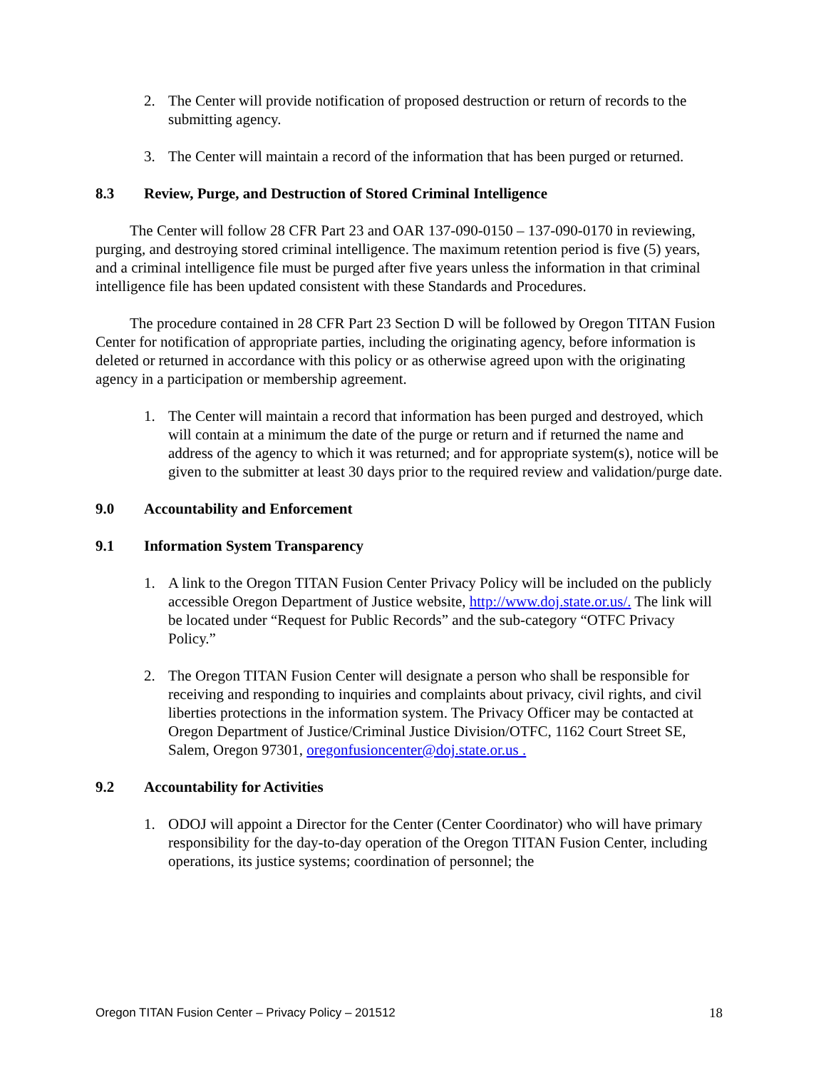2. The Center will provide notification of proposed destruction or return of records to the submitting agency.
3. The Center will maintain a record of the information that has been purged or returned.
8.3 Review, Purge, and Destruction of Stored Criminal Intelligence
The Center will follow 28 CFR Part 23 and OAR 137-090-0150 – 137-090-0170 in reviewing, purging, and destroying stored criminal intelligence. The maximum retention period is five (5) years, and a criminal intelligence file must be purged after five years unless the information in that criminal intelligence file has been updated consistent with these Standards and Procedures.
The procedure contained in 28 CFR Part 23 Section D will be followed by Oregon TITAN Fusion Center for notification of appropriate parties, including the originating agency, before information is deleted or returned in accordance with this policy or as otherwise agreed upon with the originating agency in a participation or membership agreement.
1. The Center will maintain a record that information has been purged and destroyed, which will contain at a minimum the date of the purge or return and if returned the name and address of the agency to which it was returned; and for appropriate system(s), notice will be given to the submitter at least 30 days prior to the required review and validation/purge date.
9.0 Accountability and Enforcement
9.1 Information System Transparency
1. A link to the Oregon TITAN Fusion Center Privacy Policy will be included on the publicly accessible Oregon Department of Justice website, http://www.doj.state.or.us/. The link will be located under “Request for Public Records” and the sub-category “OTFC Privacy Policy.”
2. The Oregon TITAN Fusion Center will designate a person who shall be responsible for receiving and responding to inquiries and complaints about privacy, civil rights, and civil liberties protections in the information system. The Privacy Officer may be contacted at Oregon Department of Justice/Criminal Justice Division/OTFC, 1162 Court Street SE, Salem, Oregon 97301, oregonfusioncenter@doj.state.or.us .
9.2 Accountability for Activities
1. ODOJ will appoint a Director for the Center (Center Coordinator) who will have primary responsibility for the day-to-day operation of the Oregon TITAN Fusion Center, including operations, its justice systems; coordination of personnel; the
Oregon TITAN Fusion Center – Privacy Policy – 201512 18